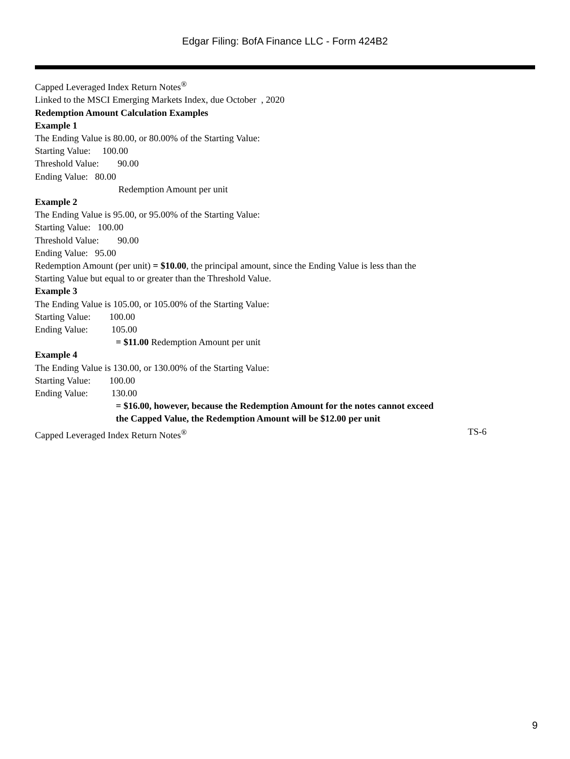Edgar Filing: BofA Finance LLC - Form 424B2
Capped Leveraged Index Return Notes<sup>®</sup>
Linked to the MSCI Emerging Markets Index, due October , 2020
Redemption Amount Calculation Examples
Example 1
The Ending Value is 80.00, or 80.00% of the Starting Value:
Starting Value: 100.00
Threshold Value: 90.00
Ending Value: 80.00
Redemption Amount per unit
Example 2
The Ending Value is 95.00, or 95.00% of the Starting Value:
Starting Value: 100.00
Threshold Value: 90.00
Ending Value: 95.00
Redemption Amount (per unit) = $10.00, the principal amount, since the Ending Value is less than the
Starting Value but equal to or greater than the Threshold Value.
Example 3
The Ending Value is 105.00, or 105.00% of the Starting Value:
Starting Value: 100.00
Ending Value: 105.00
= $11.00 Redemption Amount per unit
Example 4
The Ending Value is 130.00, or 130.00% of the Starting Value:
Starting Value: 100.00
Ending Value: 130.00
= $16.00, however, because the Redemption Amount for the notes cannot exceed
the Capped Value, the Redemption Amount will be $12.00 per unit
Capped Leveraged Index Return Notes<sup>®</sup> TS-6
9